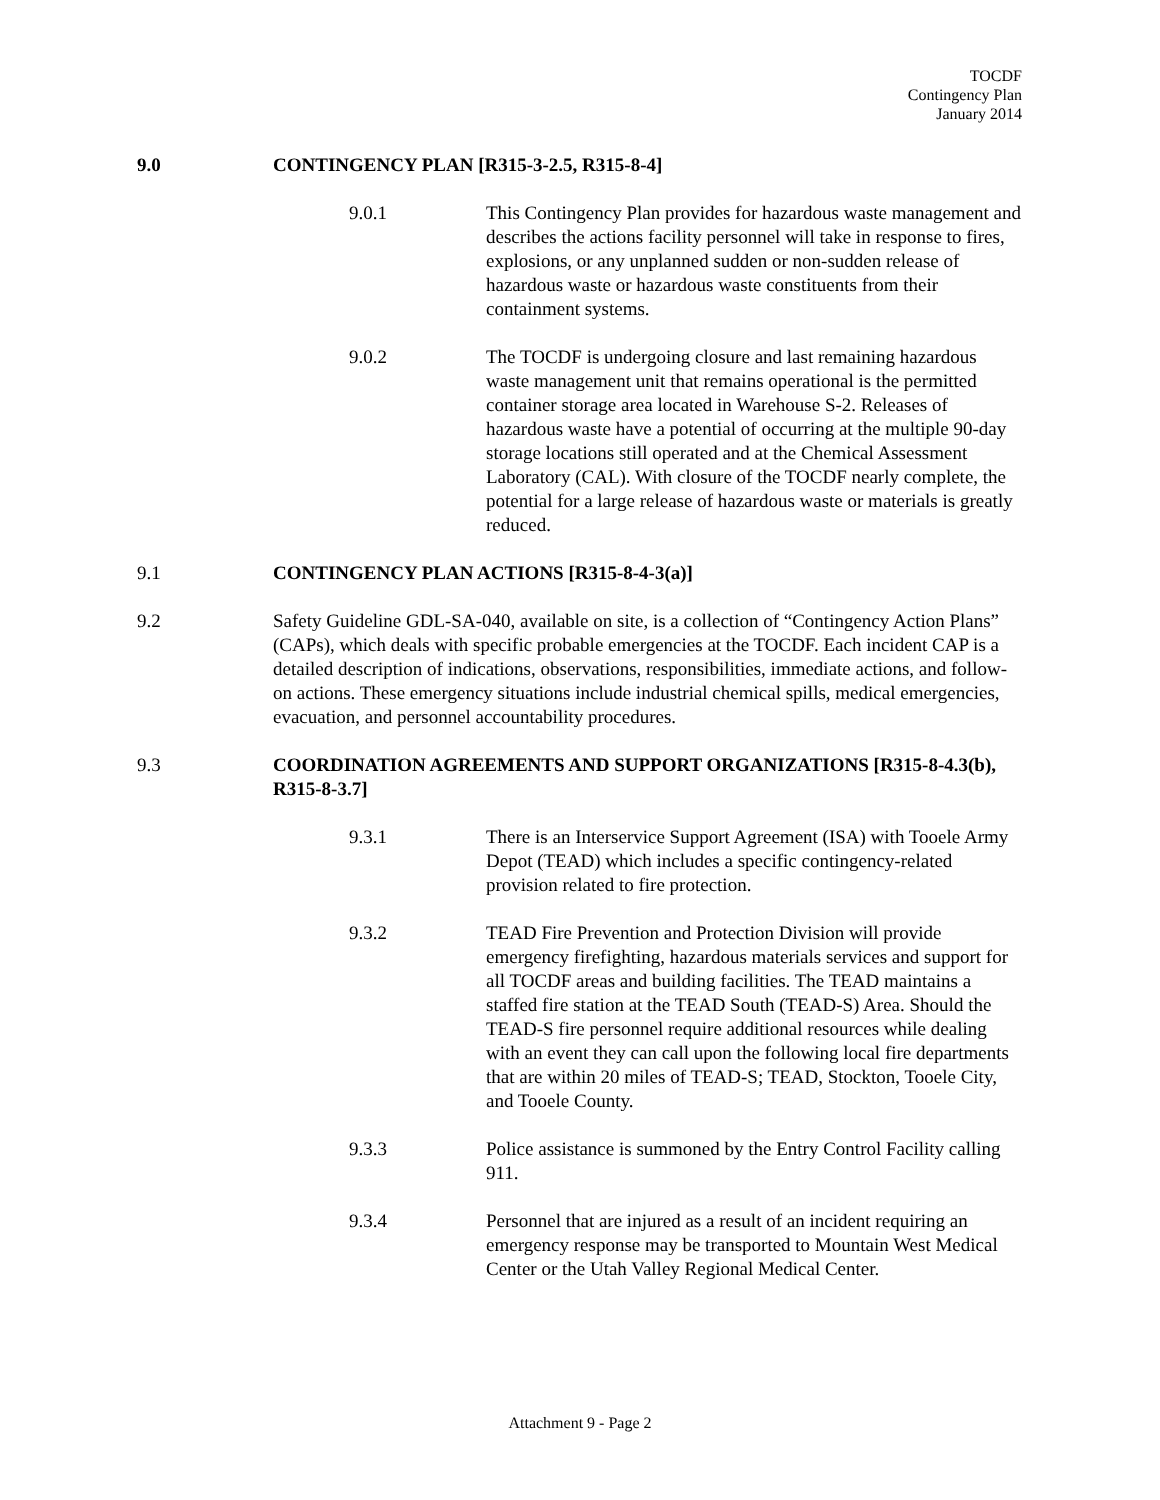TOCDF
Contingency Plan
January 2014
9.0 CONTINGENCY PLAN [R315-3-2.5, R315-8-4]
9.0.1 This Contingency Plan provides for hazardous waste management and describes the actions facility personnel will take in response to fires, explosions, or any unplanned sudden or non-sudden release of hazardous waste or hazardous waste constituents from their containment systems.
9.0.2 The TOCDF is undergoing closure and last remaining hazardous waste management unit that remains operational is the permitted container storage area located in Warehouse S-2. Releases of hazardous waste have a potential of occurring at the multiple 90-day storage locations still operated and at the Chemical Assessment Laboratory (CAL). With closure of the TOCDF nearly complete, the potential for a large release of hazardous waste or materials is greatly reduced.
9.1 CONTINGENCY PLAN ACTIONS [R315-8-4-3(a)]
9.2 Safety Guideline GDL-SA-040, available on site, is a collection of “Contingency Action Plans” (CAPs), which deals with specific probable emergencies at the TOCDF. Each incident CAP is a detailed description of indications, observations, responsibilities, immediate actions, and follow-on actions. These emergency situations include industrial chemical spills, medical emergencies, evacuation, and personnel accountability procedures.
9.3 COORDINATION AGREEMENTS AND SUPPORT ORGANIZATIONS [R315-8-4.3(b), R315-8-3.7]
9.3.1 There is an Interservice Support Agreement (ISA) with Tooele Army Depot (TEAD) which includes a specific contingency-related provision related to fire protection.
9.3.2 TEAD Fire Prevention and Protection Division will provide emergency firefighting, hazardous materials services and support for all TOCDF areas and building facilities. The TEAD maintains a staffed fire station at the TEAD South (TEAD-S) Area. Should the TEAD-S fire personnel require additional resources while dealing with an event they can call upon the following local fire departments that are within 20 miles of TEAD-S; TEAD, Stockton, Tooele City, and Tooele County.
9.3.3 Police assistance is summoned by the Entry Control Facility calling 911.
9.3.4 Personnel that are injured as a result of an incident requiring an emergency response may be transported to Mountain West Medical Center or the Utah Valley Regional Medical Center.
Attachment 9 - Page 2